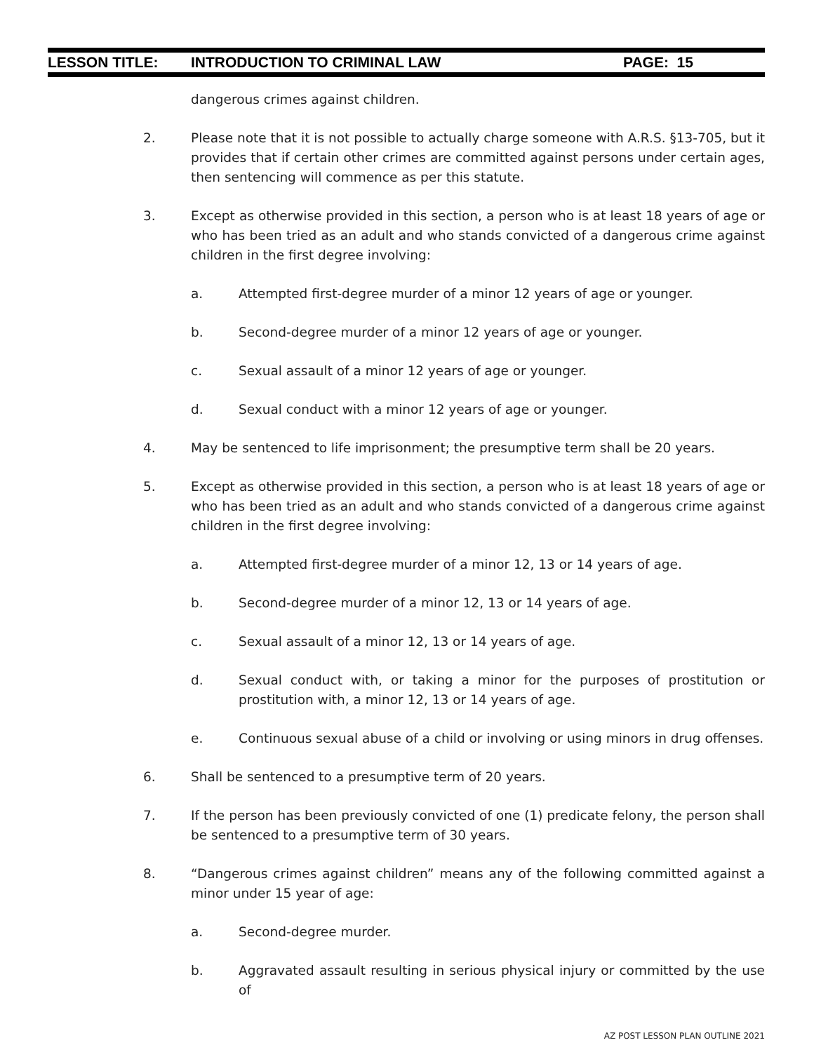LESSON TITLE: INTRODUCTION TO CRIMINAL LAW PAGE: 15
dangerous crimes against children.
2. Please note that it is not possible to actually charge someone with A.R.S. §13-705, but it provides that if certain other crimes are committed against persons under certain ages, then sentencing will commence as per this statute.
3. Except as otherwise provided in this section, a person who is at least 18 years of age or who has been tried as an adult and who stands convicted of a dangerous crime against children in the first degree involving:
a. Attempted first-degree murder of a minor 12 years of age or younger.
b. Second-degree murder of a minor 12 years of age or younger.
c. Sexual assault of a minor 12 years of age or younger.
d. Sexual conduct with a minor 12 years of age or younger.
4. May be sentenced to life imprisonment; the presumptive term shall be 20 years.
5. Except as otherwise provided in this section, a person who is at least 18 years of age or who has been tried as an adult and who stands convicted of a dangerous crime against children in the first degree involving:
a. Attempted first-degree murder of a minor 12, 13 or 14 years of age.
b. Second-degree murder of a minor 12, 13 or 14 years of age.
c. Sexual assault of a minor 12, 13 or 14 years of age.
d. Sexual conduct with, or taking a minor for the purposes of prostitution or prostitution with, a minor 12, 13 or 14 years of age.
e. Continuous sexual abuse of a child or involving or using minors in drug offenses.
6. Shall be sentenced to a presumptive term of 20 years.
7. If the person has been previously convicted of one (1) predicate felony, the person shall be sentenced to a presumptive term of 30 years.
8. “Dangerous crimes against children” means any of the following committed against a minor under 15 year of age:
a. Second-degree murder.
b. Aggravated assault resulting in serious physical injury or committed by the use of
AZ POST LESSON PLAN OUTLINE 2021